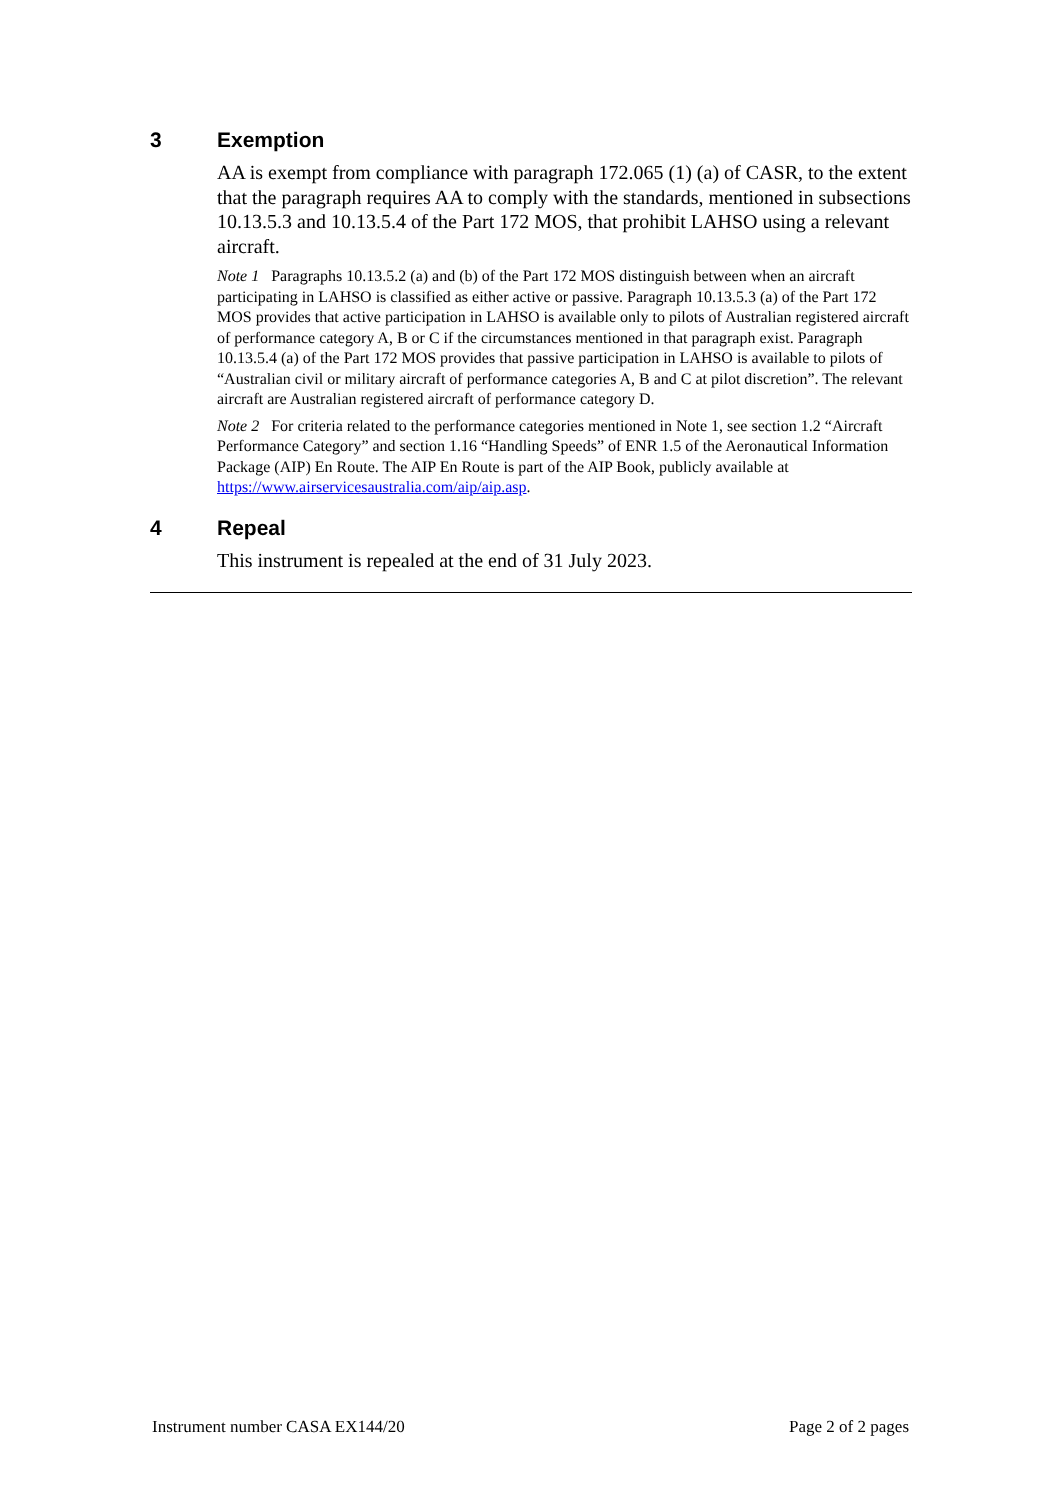3 Exemption
AA is exempt from compliance with paragraph 172.065 (1) (a) of CASR, to the extent that the paragraph requires AA to comply with the standards, mentioned in subsections 10.13.5.3 and 10.13.5.4 of the Part 172 MOS, that prohibit LAHSO using a relevant aircraft.
Note 1 Paragraphs 10.13.5.2 (a) and (b) of the Part 172 MOS distinguish between when an aircraft participating in LAHSO is classified as either active or passive. Paragraph 10.13.5.3 (a) of the Part 172 MOS provides that active participation in LAHSO is available only to pilots of Australian registered aircraft of performance category A, B or C if the circumstances mentioned in that paragraph exist. Paragraph 10.13.5.4 (a) of the Part 172 MOS provides that passive participation in LAHSO is available to pilots of “Australian civil or military aircraft of performance categories A, B and C at pilot discretion”. The relevant aircraft are Australian registered aircraft of performance category D.
Note 2 For criteria related to the performance categories mentioned in Note 1, see section 1.2 “Aircraft Performance Category” and section 1.16 “Handling Speeds” of ENR 1.5 of the Aeronautical Information Package (AIP) En Route. The AIP En Route is part of the AIP Book, publicly available at https://www.airservicesaustralia.com/aip/aip.asp.
4 Repeal
This instrument is repealed at the end of 31 July 2023.
Instrument number CASA EX144/20 Page 2 of 2 pages